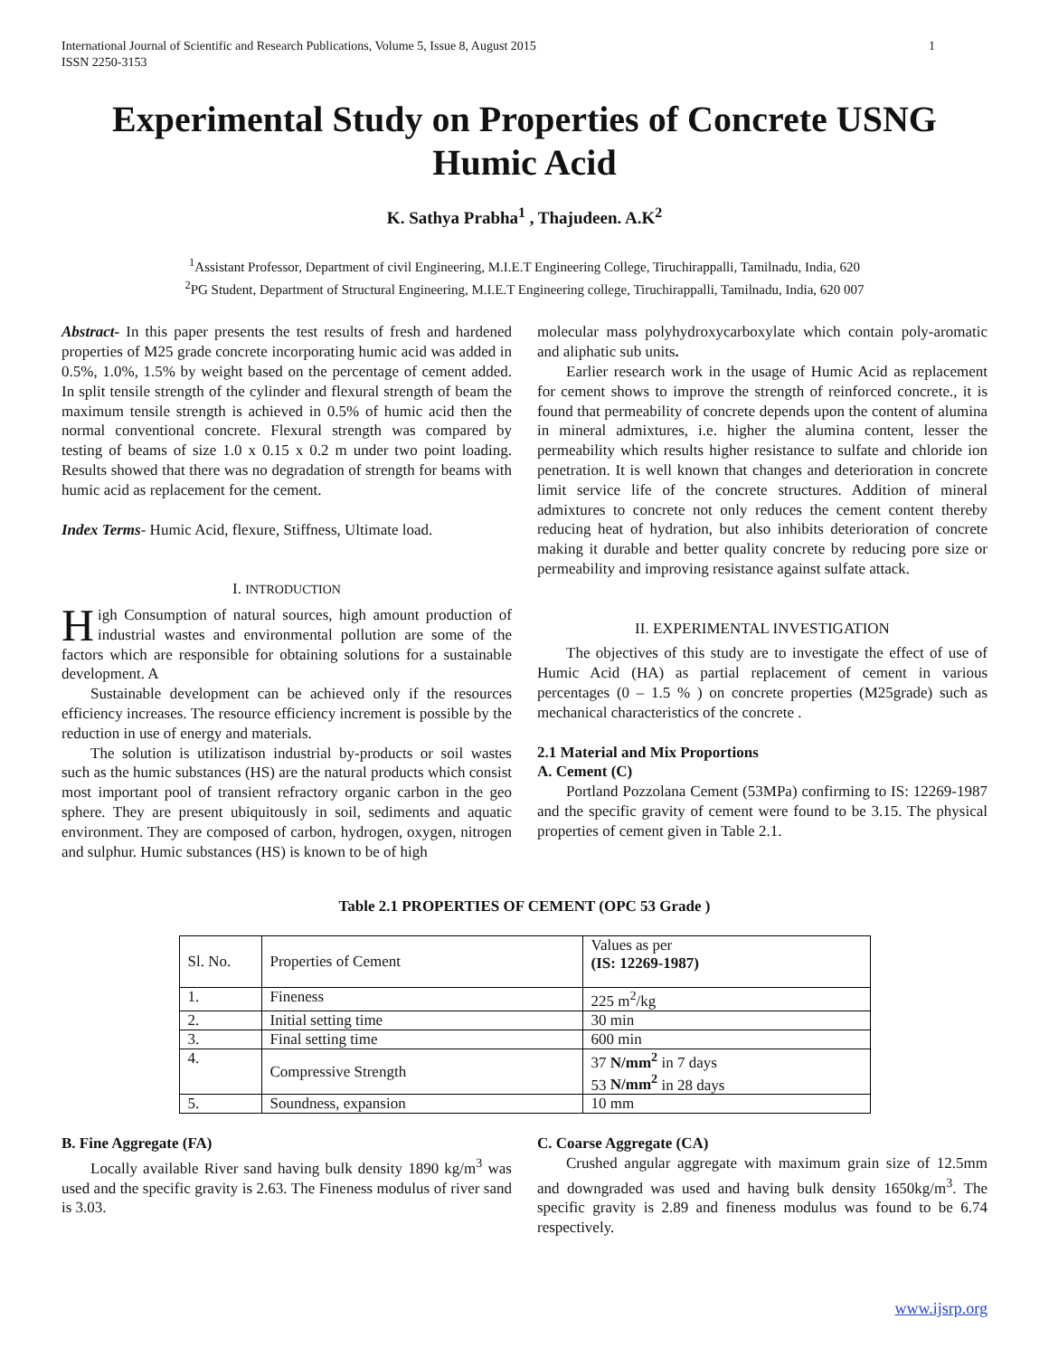International Journal of Scientific and Research Publications, Volume 5, Issue 8, August 2015
ISSN 2250-3153 1
Experimental Study on Properties of Concrete USNG Humic Acid
K. Sathya Prabha<sup>1</sup> , Thajudeen. A.K<sup>2</sup>
<sup>1</sup> Assistant Professor, Department of civil Engineering, M.I.E.T Engineering College, Tiruchirappalli, Tamilnadu, India, 620
<sup>2</sup> PG Student, Department of Structural Engineering, M.I.E.T Engineering college, Tiruchirappalli, Tamilnadu, India, 620 007
Abstract- In this paper presents the test results of fresh and hardened properties of M25 grade concrete incorporating humic acid was added in 0.5%, 1.0%, 1.5% by weight based on the percentage of cement added. In split tensile strength of the cylinder and flexural strength of beam the maximum tensile strength is achieved in 0.5% of humic acid then the normal conventional concrete. Flexural strength was compared by testing of beams of size 1.0 x 0.15 x 0.2 m under two point loading. Results showed that there was no degradation of strength for beams with humic acid as replacement for the cement.
Index Terms- Humic Acid, flexure, Stiffness, Ultimate load.
I. INTRODUCTION
High Consumption of natural sources, high amount production of industrial wastes and environmental pollution are some of the factors which are responsible for obtaining solutions for a sustainable development. A
Sustainable development can be achieved only if the resources efficiency increases. The resource efficiency increment is possible by the reduction in use of energy and materials.
The solution is utilizatison industrial by-products or soil wastes such as the humic substances (HS) are the natural products which consist most important pool of transient refractory organic carbon in the geo sphere. They are present ubiquitously in soil, sediments and aquatic environment. They are composed of carbon, hydrogen, oxygen, nitrogen and sulphur. Humic substances (HS) is known to be of high
molecular mass polyhydroxycarboxylate which contain poly-aromatic and aliphatic sub units.
Earlier research work in the usage of Humic Acid as replacement for cement shows to improve the strength of reinforced concrete., it is found that permeability of concrete depends upon the content of alumina in mineral admixtures, i.e. higher the alumina content, lesser the permeability which results higher resistance to sulfate and chloride ion penetration. It is well known that changes and deterioration in concrete limit service life of the concrete structures. Addition of mineral admixtures to concrete not only reduces the cement content thereby reducing heat of hydration, but also inhibits deterioration of concrete making it durable and better quality concrete by reducing pore size or permeability and improving resistance against sulfate attack.
II. EXPERIMENTAL INVESTIGATION
The objectives of this study are to investigate the effect of use of Humic Acid (HA) as partial replacement of cement in various percentages (0 – 1.5 % ) on concrete properties (M25grade) such as mechanical characteristics of the concrete .
2.1 Material and Mix Proportions
A. Cement (C)
Portland Pozzolana Cement (53MPa) confirming to IS: 12269-1987 and the specific gravity of cement were found to be 3.15. The physical properties of cement given in Table 2.1.
Table 2.1 PROPERTIES OF CEMENT (OPC 53 Grade )
| Sl. No. | Properties of Cement | Values as per (IS: 12269-1987) |
| 1. | Fineness | 225 m<sup>2</sup>/kg |
| 2. | Initial setting time | 30 min |
| 3. | Final setting time | 600 min |
| 4. | Compressive Strength | 37 N/mm<sup>2</sup> in 7 days 53 N/mm<sup>2</sup> in 28 days |
| 5. | Soundness, expansion | 10 mm |
B. Fine Aggregate (FA)
Locally available River sand having bulk density 1890 kg/m<sup>3</sup> was used and the specific gravity is 2.63. The Fineness modulus of river sand is 3.03.
C. Coarse Aggregate (CA)
Crushed angular aggregate with maximum grain size of 12.5mm and downgraded was used and having bulk density 1650kg/m<sup>3</sup>. The specific gravity is 2.89 and fineness modulus was found to be 6.74 respectively.
www.ijsrp.org